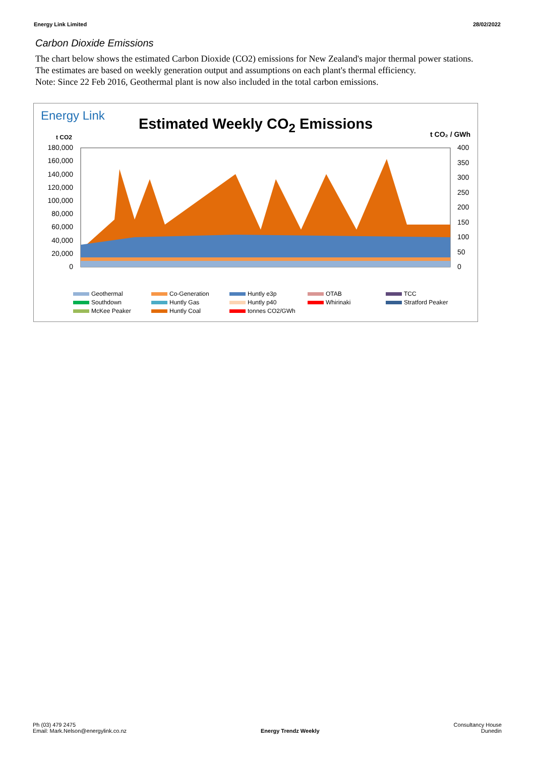Energy Link Limited 28/02/2022
Carbon Dioxide Emissions
The chart below shows the estimated Carbon Dioxide (CO2) emissions for New Zealand's major thermal power stations. The estimates are based on weekly generation output and assumptions on each plant's thermal efficiency.
Note: Since 22 Feb 2016, Geothermal plant is now also included in the total carbon emissions.
Energy Link
Estimated Weekly CO<sub>2</sub> Emissions
t CO2
t CO₂ / GWh
180,000
160,000
140,000
120,000
100,000
80,000
60,000
40,000
20,000
0
400
350
300
250
200
150
100
50
0
Geothermal Co-Generation Huntly e3p OTAB TCC Southdown Huntly Gas Huntly p40 Whirinaki Stratford Peaker McKee Peaker Huntly Coal tonnes CO2/GWh
Ph (03) 479 2475
Email: Mark.Nelson@energylink.co.nz Energy Trendz Weekly Consultancy House
Dunedin